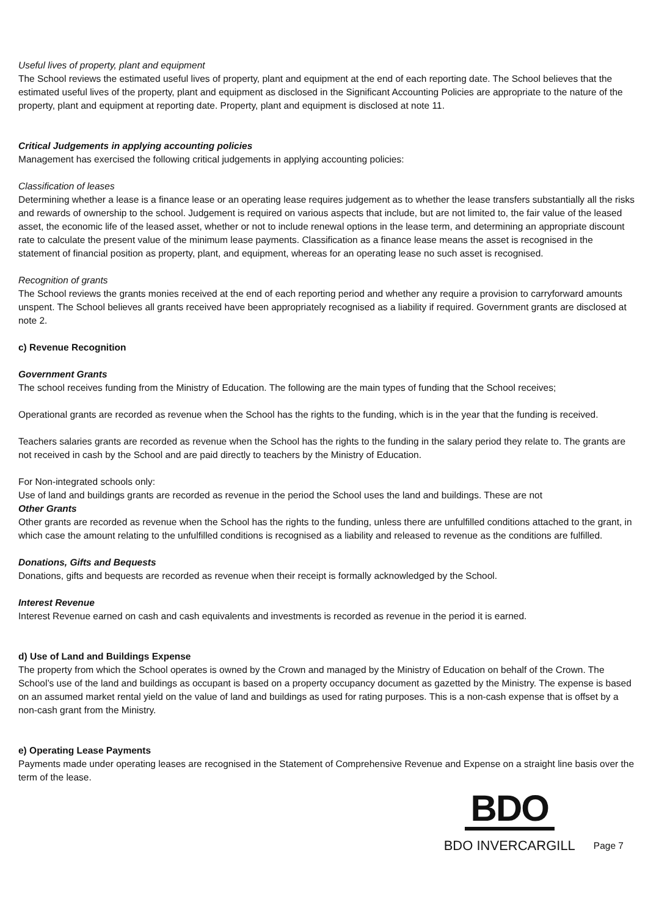Useful lives of property, plant and equipment
The School reviews the estimated useful lives of property, plant and equipment at the end of each reporting date. The School believes that the estimated useful lives of the property, plant and equipment as disclosed in the Significant Accounting Policies are appropriate to the nature of the property, plant and equipment at reporting date. Property, plant and equipment is disclosed at note 11.
Critical Judgements in applying accounting policies
Management has exercised the following critical judgements in applying accounting policies:
Classification of leases
Determining whether a lease is a finance lease or an operating lease requires judgement as to whether the lease transfers substantially all the risks and rewards of ownership to the school. Judgement is required on various aspects that include, but are not limited to, the fair value of the leased asset, the economic life of the leased asset, whether or not to include renewal options in the lease term, and determining an appropriate discount rate to calculate the present value of the minimum lease payments. Classification as a finance lease means the asset is recognised in the statement of financial position as property, plant, and equipment, whereas for an operating lease no such asset is recognised.
Recognition of grants
The School reviews the grants monies received at the end of each reporting period and whether any require a provision to carryforward amounts unspent. The School believes all grants received have been appropriately recognised as a liability if required. Government grants are disclosed at note 2.
c) Revenue Recognition
Government Grants
The school receives funding from the Ministry of Education. The following are the main types of funding that the School receives;
Operational grants are recorded as revenue when the School has the rights to the funding, which is in the year that the funding is received.
Teachers salaries grants are recorded as revenue when the School has the rights to the funding in the salary period they relate to. The grants are not received in cash by the School and are paid directly to teachers by the Ministry of Education.
For Non-integrated schools only:
Use of land and buildings grants are recorded as revenue in the period the School uses the land and buildings. These are not
Other Grants
Other grants are recorded as revenue when the School has the rights to the funding, unless there are unfulfilled conditions attached to the grant, in which case the amount relating to the unfulfilled conditions is recognised as a liability and released to revenue as the conditions are fulfilled.
Donations, Gifts and Bequests
Donations, gifts and bequests are recorded as revenue when their receipt is formally acknowledged by the School.
Interest Revenue
Interest Revenue earned on cash and cash equivalents and investments is recorded as revenue in the period it is earned.
d) Use of Land and Buildings Expense
The property from which the School operates is owned by the Crown and managed by the Ministry of Education on behalf of the Crown. The School’s use of the land and buildings as occupant is based on a property occupancy document as gazetted by the Ministry. The expense is based on an assumed market rental yield on the value of land and buildings as used for rating purposes. This is a non-cash expense that is offset by a non-cash grant from the Ministry.
e) Operating Lease Payments
Payments made under operating leases are recognised in the Statement of Comprehensive Revenue and Expense on a straight line basis over the term of the lease.
BDO
BDO INVERCARGILL
Page 7